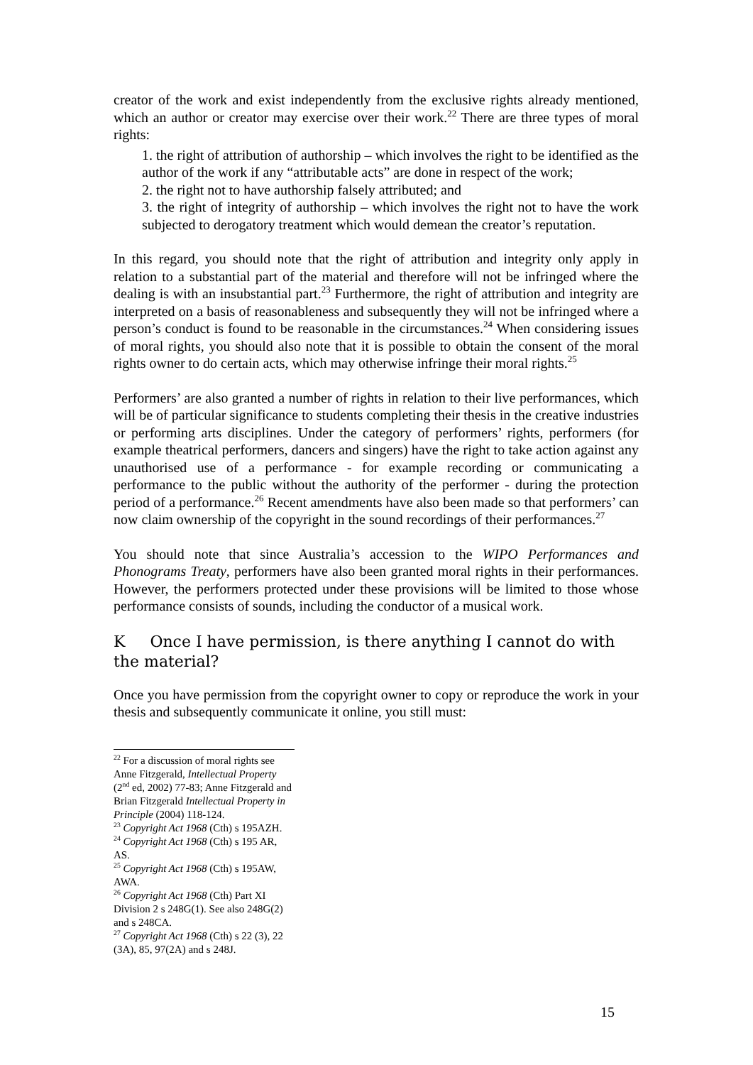creator of the work and exist independently from the exclusive rights already mentioned, which an author or creator may exercise over their work.<sup>22</sup> There are three types of moral rights:
1. the right of attribution of authorship – which involves the right to be identified as the author of the work if any “attributable acts” are done in respect of the work;
2. the right not to have authorship falsely attributed; and
3. the right of integrity of authorship – which involves the right not to have the work subjected to derogatory treatment which would demean the creator’s reputation.
In this regard, you should note that the right of attribution and integrity only apply in relation to a substantial part of the material and therefore will not be infringed where the dealing is with an insubstantial part.<sup>23</sup> Furthermore, the right of attribution and integrity are interpreted on a basis of reasonableness and subsequently they will not be infringed where a person’s conduct is found to be reasonable in the circumstances.<sup>24</sup> When considering issues of moral rights, you should also note that it is possible to obtain the consent of the moral rights owner to do certain acts, which may otherwise infringe their moral rights.<sup>25</sup>
Performers’ are also granted a number of rights in relation to their live performances, which will be of particular significance to students completing their thesis in the creative industries or performing arts disciplines. Under the category of performers’ rights, performers (for example theatrical performers, dancers and singers) have the right to take action against any unauthorised use of a performance - for example recording or communicating a performance to the public without the authority of the performer - during the protection period of a performance.<sup>26</sup> Recent amendments have also been made so that performers’ can now claim ownership of the copyright in the sound recordings of their performances.<sup>27</sup>
You should note that since Australia’s accession to the WIPO Performances and Phonograms Treaty, performers have also been granted moral rights in their performances. However, the performers protected under these provisions will be limited to those whose performance consists of sounds, including the conductor of a musical work.
K Once I have permission, is there anything I cannot do with the material?
Once you have permission from the copyright owner to copy or reproduce the work in your thesis and subsequently communicate it online, you still must:
<sup>22</sup> For a discussion of moral rights see Anne Fitzgerald, Intellectual Property (2<sup>nd</sup> ed, 2002) 77-83; Anne Fitzgerald and Brian Fitzgerald Intellectual Property in Principle (2004) 118-124.
<sup>23</sup> Copyright Act 1968 (Cth) s 195AZH.
<sup>24</sup> Copyright Act 1968 (Cth) s 195 AR, AS.
<sup>25</sup> Copyright Act 1968 (Cth) s 195AW, AWA.
<sup>26</sup> Copyright Act 1968 (Cth) Part XI Division 2 s 248G(1). See also 248G(2) and s 248CA.
<sup>27</sup> Copyright Act 1968 (Cth) s 22 (3), 22 (3A), 85, 97(2A) and s 248J.
15